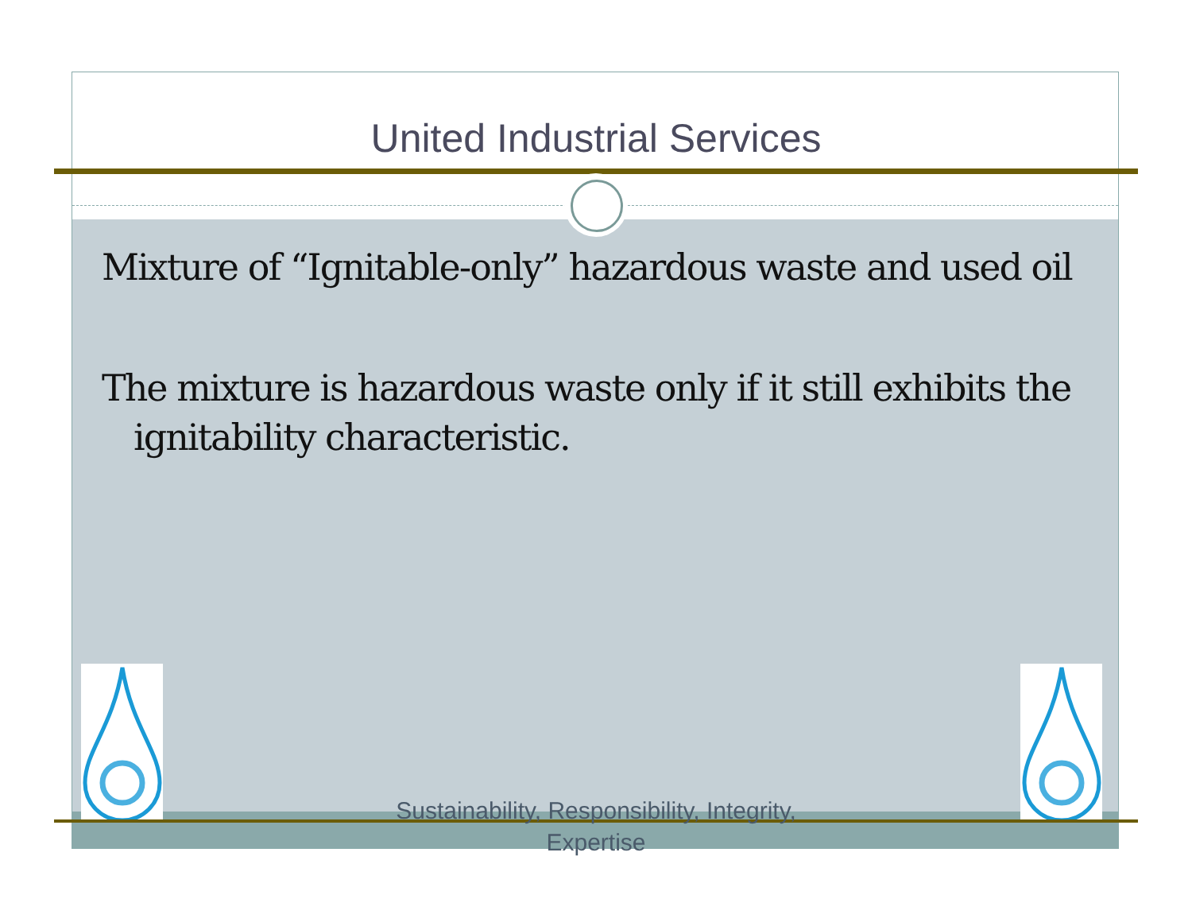United Industrial Services
Mixture of “Ignitable-only” hazardous waste and used oil
The mixture is hazardous waste only if it still exhibits the ignitability characteristic.
Sustainability, Responsibility, Integrity,
Expertise